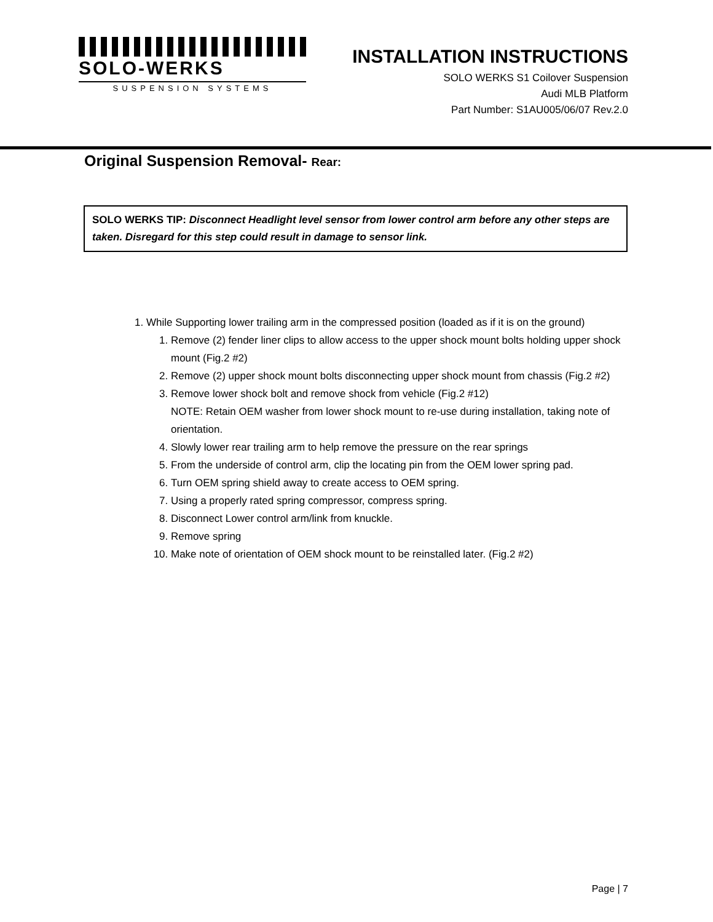SOLO-WERKS
SUSPENSION SYSTEMS
INSTALLATION INSTRUCTIONS
SOLO WERKS S1 Coilover Suspension
Audi MLB Platform
Part Number: S1AU005/06/07 Rev.2.0
Original Suspension Removal- Rear:
SOLO WERKS TIP: Disconnect Headlight level sensor from lower control arm before any other steps are taken. Disregard for this step could result in damage to sensor link.
1. While Supporting lower trailing arm in the compressed position (loaded as if it is on the ground)
1. Remove (2) fender liner clips to allow access to the upper shock mount bolts holding upper shock mount (Fig.2 #2)
2. Remove (2) upper shock mount bolts disconnecting upper shock mount from chassis (Fig.2 #2)
3. Remove lower shock bolt and remove shock from vehicle (Fig.2 #12)
NOTE: Retain OEM washer from lower shock mount to re-use during installation, taking note of orientation.
4. Slowly lower rear trailing arm to help remove the pressure on the rear springs
5. From the underside of control arm, clip the locating pin from the OEM lower spring pad.
6. Turn OEM spring shield away to create access to OEM spring.
7. Using a properly rated spring compressor, compress spring.
8. Disconnect Lower control arm/link from knuckle.
9. Remove spring
10. Make note of orientation of OEM shock mount to be reinstalled later. (Fig.2 #2)
Page | 7